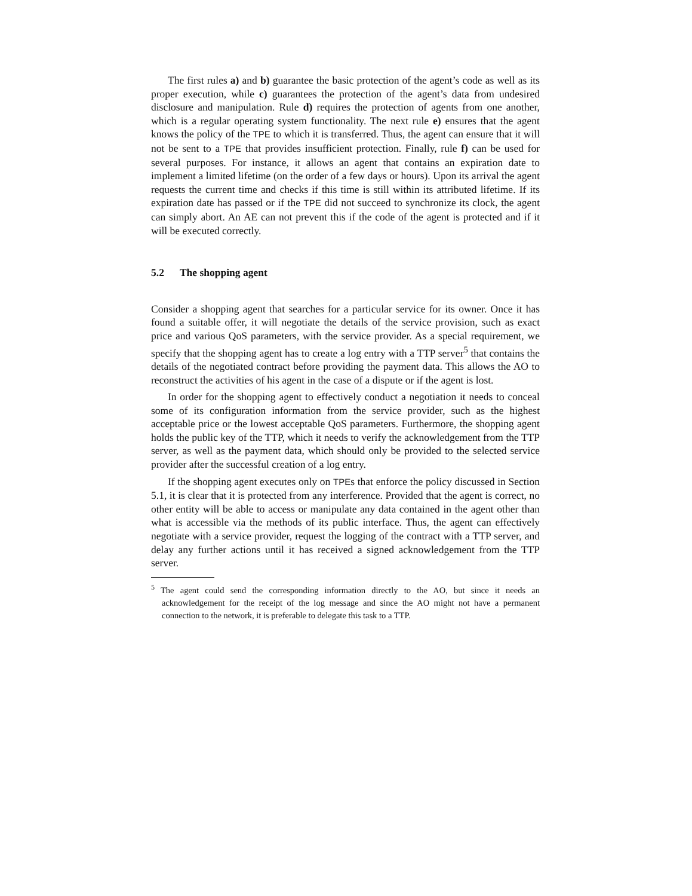The first rules a) and b) guarantee the basic protection of the agent’s code as well as its proper execution, while c) guarantees the protection of the agent’s data from undesired disclosure and manipulation. Rule d) requires the protection of agents from one another, which is a regular operating system functionality. The next rule e) ensures that the agent knows the policy of the TPE to which it is transferred. Thus, the agent can ensure that it will not be sent to a TPE that provides insufficient protection. Finally, rule f) can be used for several purposes. For instance, it allows an agent that contains an expiration date to implement a limited lifetime (on the order of a few days or hours). Upon its arrival the agent requests the current time and checks if this time is still within its attributed lifetime. If its expiration date has passed or if the TPE did not succeed to synchronize its clock, the agent can simply abort. An AE can not prevent this if the code of the agent is protected and if it will be executed correctly.
5.2 The shopping agent
Consider a shopping agent that searches for a particular service for its owner. Once it has found a suitable offer, it will negotiate the details of the service provision, such as exact price and various QoS parameters, with the service provider. As a special requirement, we specify that the shopping agent has to create a log entry with a TTP server<sup>5</sup> that contains the details of the negotiated contract before providing the payment data. This allows the AO to reconstruct the activities of his agent in the case of a dispute or if the agent is lost.
In order for the shopping agent to effectively conduct a negotiation it needs to conceal some of its configuration information from the service provider, such as the highest acceptable price or the lowest acceptable QoS parameters. Furthermore, the shopping agent holds the public key of the TTP, which it needs to verify the acknowledgement from the TTP server, as well as the payment data, which should only be provided to the selected service provider after the successful creation of a log entry.
If the shopping agent executes only on TPEs that enforce the policy discussed in Section 5.1, it is clear that it is protected from any interference. Provided that the agent is correct, no other entity will be able to access or manipulate any data contained in the agent other than what is accessible via the methods of its public interface. Thus, the agent can effectively negotiate with a service provider, request the logging of the contract with a TTP server, and delay any further actions until it has received a signed acknowledgement from the TTP server.
<sup>5</sup> The agent could send the corresponding information directly to the AO, but since it needs an acknowledgement for the receipt of the log message and since the AO might not have a permanent connection to the network, it is preferable to delegate this task to a TTP.